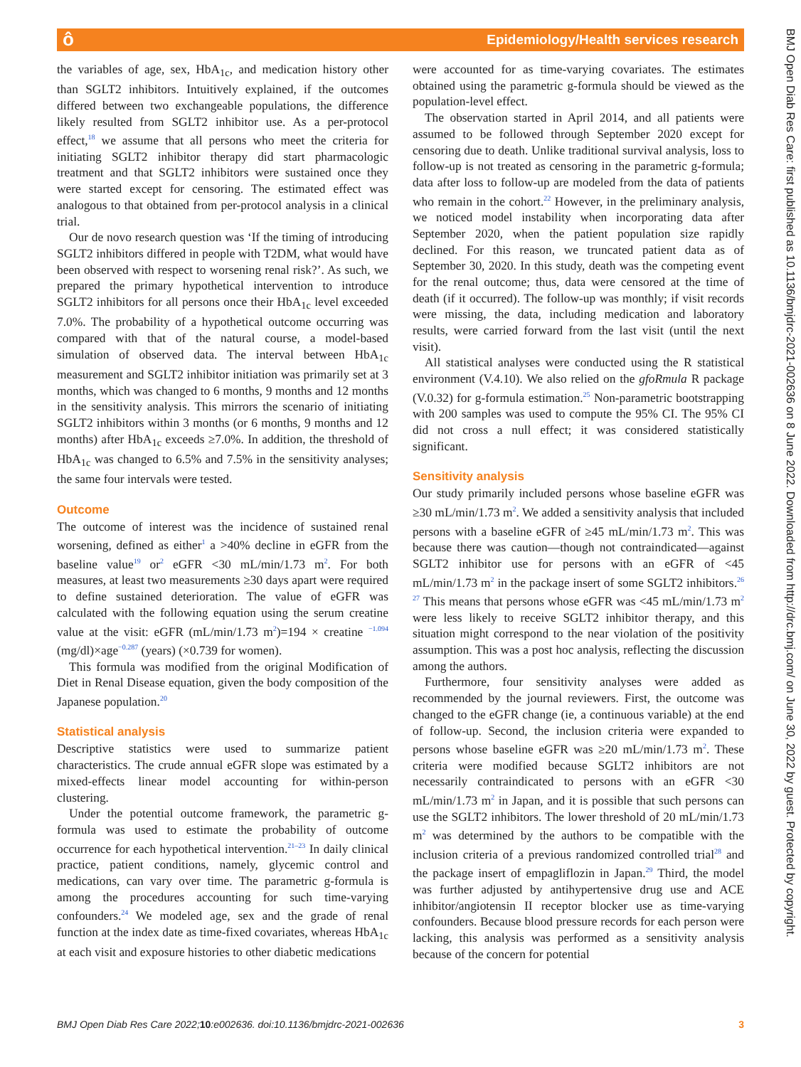ô Epidemiology/Health services research
BMJ Open Diab Res Care: first published as 10.1136/bmjdrc-2021-002636 on 8 June 2022. Downloaded from http://drc.bmj.com/ on June 30, 2022 by guest. Protected by copyright.
the variables of age, sex, HbA<sub>1c</sub>, and medication history other than SGLT2 inhibitors. Intuitively explained, if the outcomes differed between two exchangeable populations, the difference likely resulted from SGLT2 inhibitor use. As a per-protocol effect,<sup>18</sup> we assume that all persons who meet the criteria for initiating SGLT2 inhibitor therapy did start pharmacologic treatment and that SGLT2 inhibitors were sustained once they were started except for censoring. The estimated effect was analogous to that obtained from per-protocol analysis in a clinical trial.
Our de novo research question was ‘If the timing of introducing SGLT2 inhibitors differed in people with T2DM, what would have been observed with respect to worsening renal risk?’. As such, we prepared the primary hypothetical intervention to introduce SGLT2 inhibitors for all persons once their HbA<sub>1c</sub> level exceeded 7.0%. The probability of a hypothetical outcome occurring was compared with that of the natural course, a model-based simulation of observed data. The interval between HbA<sub>1c</sub> measurement and SGLT2 inhibitor initiation was primarily set at 3 months, which was changed to 6 months, 9 months and 12 months in the sensitivity analysis. This mirrors the scenario of initiating SGLT2 inhibitors within 3 months (or 6 months, 9 months and 12 months) after HbA<sub>1c</sub> exceeds ≥7.0%. In addition, the threshold of HbA<sub>1c</sub> was changed to 6.5% and 7.5% in the sensitivity analyses; the same four intervals were tested.
Outcome
The outcome of interest was the incidence of sustained renal worsening, defined as either<sup>1</sup> a >40% decline in eGFR from the baseline value<sup>19</sup> or<sup>2</sup> eGFR <30 mL/min/1.73 m<sup>2</sup>. For both measures, at least two measurements ≥30 days apart were required to define sustained deterioration. The value of eGFR was calculated with the following equation using the serum creatine value at the visit: eGFR (mL/min/1.73 m<sup>2</sup>)=194 × creatine <sup>−1.094</sup> (mg/dl)×age<sup>−0.287</sup> (years) (×0.739 for women).
This formula was modified from the original Modification of Diet in Renal Disease equation, given the body composition of the Japanese population.<sup>20</sup>
Statistical analysis
Descriptive statistics were used to summarize patient characteristics. The crude annual eGFR slope was estimated by a mixed-effects linear model accounting for within-person clustering.
Under the potential outcome framework, the parametric g-formula was used to estimate the probability of outcome occurrence for each hypothetical intervention.<sup>21–23</sup> In daily clinical practice, patient conditions, namely, glycemic control and medications, can vary over time. The parametric g-formula is among the procedures accounting for such time-varying confounders.<sup>24</sup> We modeled age, sex and the grade of renal function at the index date as time-fixed covariates, whereas HbA<sub>1c</sub> at each visit and exposure histories to other diabetic medications
were accounted for as time-varying covariates. The estimates obtained using the parametric g-formula should be viewed as the population-level effect.
The observation started in April 2014, and all patients were assumed to be followed through September 2020 except for censoring due to death. Unlike traditional survival analysis, loss to follow-up is not treated as censoring in the parametric g-formula; data after loss to follow-up are modeled from the data of patients who remain in the cohort.<sup>22</sup> However, in the preliminary analysis, we noticed model instability when incorporating data after September 2020, when the patient population size rapidly declined. For this reason, we truncated patient data as of September 30, 2020. In this study, death was the competing event for the renal outcome; thus, data were censored at the time of death (if it occurred). The follow-up was monthly; if visit records were missing, the data, including medication and laboratory results, were carried forward from the last visit (until the next visit).
All statistical analyses were conducted using the R statistical environment (V.4.10). We also relied on the gfoRmula R package (V.0.32) for g-formula estimation.<sup>25</sup> Non-parametric bootstrapping with 200 samples was used to compute the 95% CI. The 95% CI did not cross a null effect; it was considered statistically significant.
Sensitivity analysis
Our study primarily included persons whose baseline eGFR was ≥30 mL/min/1.73 m<sup>2</sup>. We added a sensitivity analysis that included persons with a baseline eGFR of ≥45 mL/min/1.73 m<sup>2</sup>. This was because there was caution—though not contraindicated—against SGLT2 inhibitor use for persons with an eGFR of <45 mL/min/1.73 m<sup>2</sup> in the package insert of some SGLT2 inhibitors.<sup>26 27</sup> This means that persons whose eGFR was <45 mL/min/1.73 m<sup>2</sup> were less likely to receive SGLT2 inhibitor therapy, and this situation might correspond to the near violation of the positivity assumption. This was a post hoc analysis, reflecting the discussion among the authors.
Furthermore, four sensitivity analyses were added as recommended by the journal reviewers. First, the outcome was changed to the eGFR change (ie, a continuous variable) at the end of follow-up. Second, the inclusion criteria were expanded to persons whose baseline eGFR was ≥20 mL/min/1.73 m<sup>2</sup>. These criteria were modified because SGLT2 inhibitors are not necessarily contraindicated to persons with an eGFR <30 mL/min/1.73 m<sup>2</sup> in Japan, and it is possible that such persons can use the SGLT2 inhibitors. The lower threshold of 20 mL/min/1.73 m<sup>2</sup> was determined by the authors to be compatible with the inclusion criteria of a previous randomized controlled trial<sup>28</sup> and the package insert of empagliflozin in Japan.<sup>29</sup> Third, the model was further adjusted by antihypertensive drug use and ACE inhibitor/angiotensin II receptor blocker use as time-varying confounders. Because blood pressure records for each person were lacking, this analysis was performed as a sensitivity analysis because of the concern for potential
BMJ Open Diab Res Care 2022;10:e002636. doi:10.1136/bmjdrc-2021-002636 3